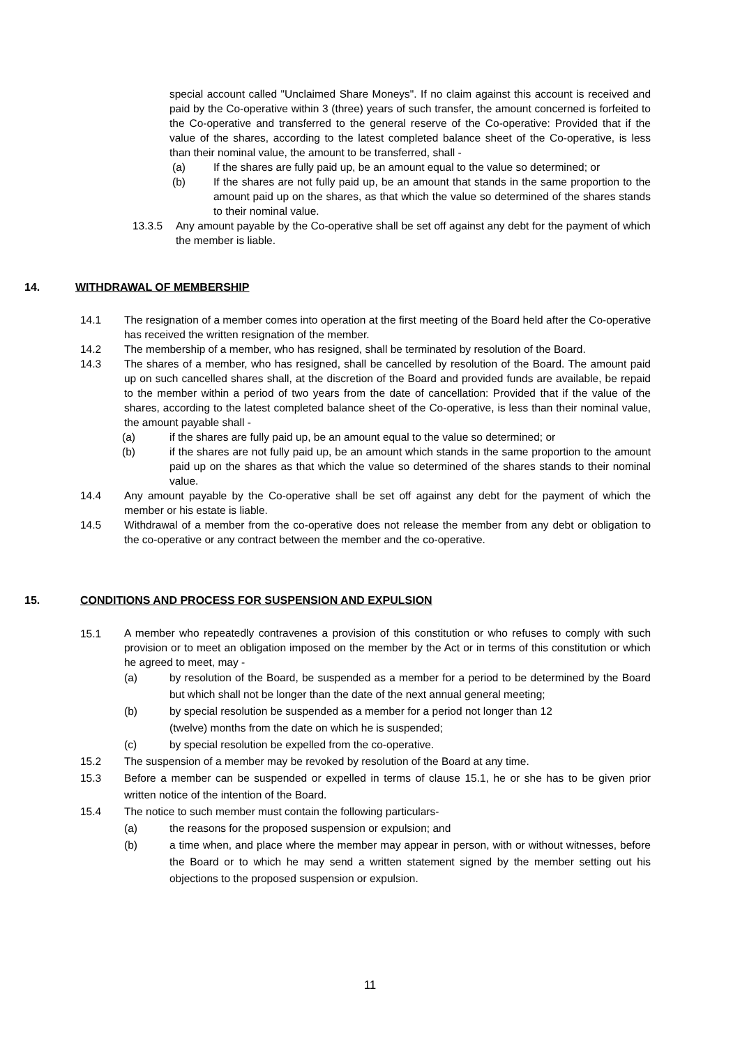special account called "Unclaimed Share Moneys". If no claim against this account is received and paid by the Co-operative within 3 (three) years of such transfer, the amount concerned is forfeited to the Co-operative and transferred to the general reserve of the Co-operative: Provided that if the value of the shares, according to the latest completed balance sheet of the Co-operative, is less than their nominal value, the amount to be transferred, shall -
(a) If the shares are fully paid up, be an amount equal to the value so determined; or
(b) If the shares are not fully paid up, be an amount that stands in the same proportion to the amount paid up on the shares, as that which the value so determined of the shares stands to their nominal value.
13.3.5 Any amount payable by the Co-operative shall be set off against any debt for the payment of which the member is liable.
14. WITHDRAWAL OF MEMBERSHIP
14.1 The resignation of a member comes into operation at the first meeting of the Board held after the Co-operative has received the written resignation of the member.
14.2 The membership of a member, who has resigned, shall be terminated by resolution of the Board.
14.3 The shares of a member, who has resigned, shall be cancelled by resolution of the Board. The amount paid up on such cancelled shares shall, at the discretion of the Board and provided funds are available, be repaid to the member within a period of two years from the date of cancellation: Provided that if the value of the shares, according to the latest completed balance sheet of the Co-operative, is less than their nominal value, the amount payable shall -
(a) if the shares are fully paid up, be an amount equal to the value so determined; or
(b) if the shares are not fully paid up, be an amount which stands in the same proportion to the amount paid up on the shares as that which the value so determined of the shares stands to their nominal value.
14.4 Any amount payable by the Co-operative shall be set off against any debt for the payment of which the member or his estate is liable.
14.5 Withdrawal of a member from the co-operative does not release the member from any debt or obligation to the co-operative or any contract between the member and the co-operative.
15. CONDITIONS AND PROCESS FOR SUSPENSION AND EXPULSION
15.1 A member who repeatedly contravenes a provision of this constitution or who refuses to comply with such provision or to meet an obligation imposed on the member by the Act or in terms of this constitution or which he agreed to meet, may -
(a) by resolution of the Board, be suspended as a member for a period to be determined by the Board but which shall not be longer than the date of the next annual general meeting;
(b) by special resolution be suspended as a member for a period not longer than 12
(twelve) months from the date on which he is suspended;
(c) by special resolution be expelled from the co-operative.
15.2 The suspension of a member may be revoked by resolution of the Board at any time.
15.3 Before a member can be suspended or expelled in terms of clause 15.1, he or she has to be given prior written notice of the intention of the Board.
15.4 The notice to such member must contain the following particulars-
(a) the reasons for the proposed suspension or expulsion; and
(b) a time when, and place where the member may appear in person, with or without witnesses, before the Board or to which he may send a written statement signed by the member setting out his objections to the proposed suspension or expulsion.
11